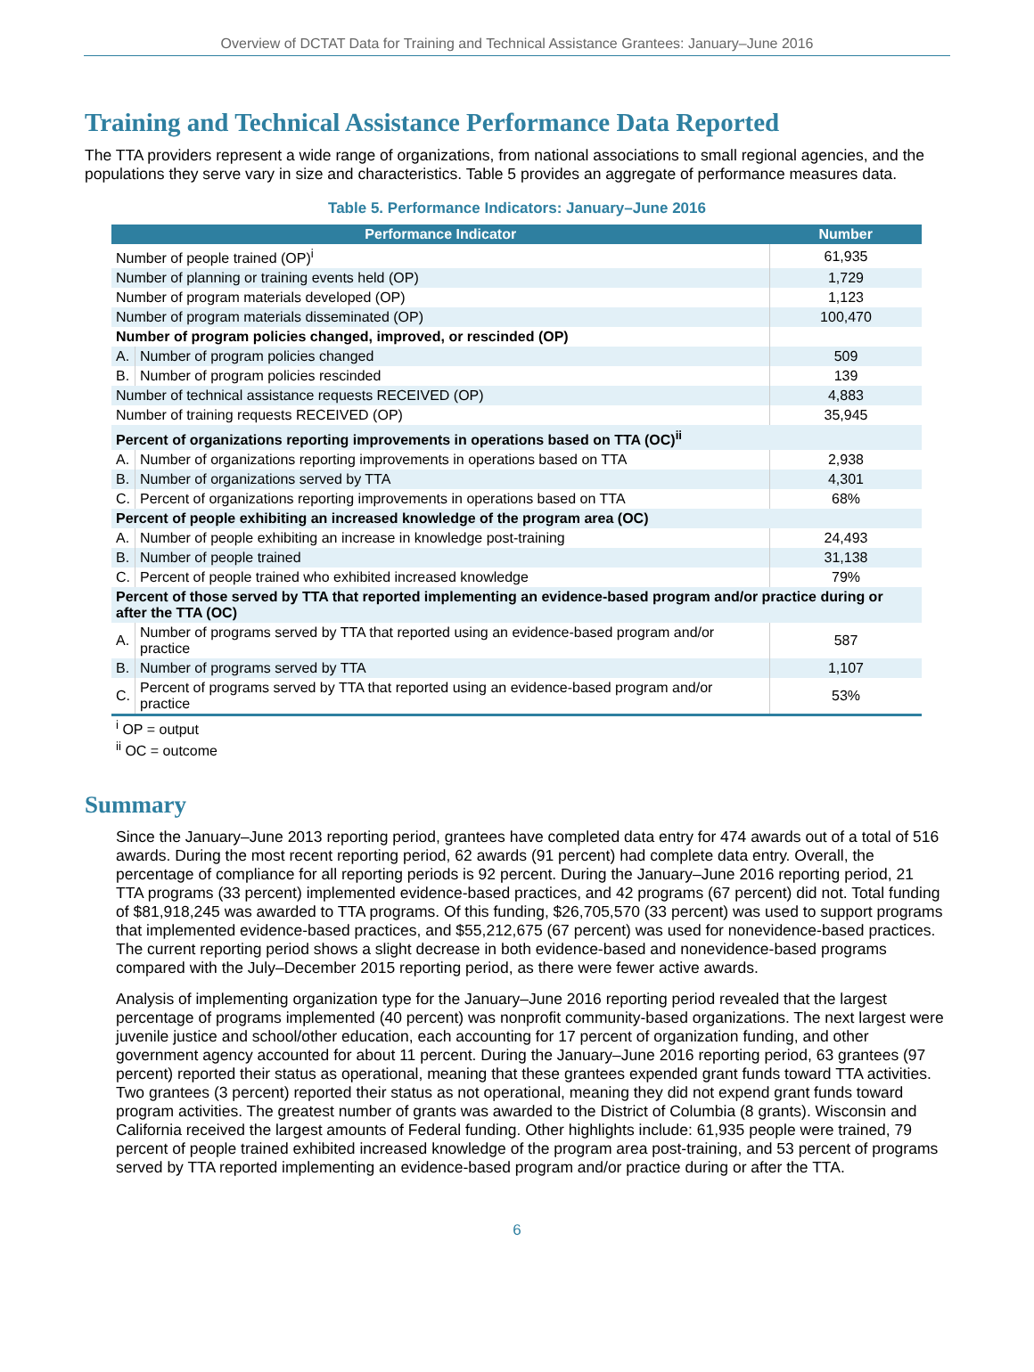Overview of DCTAT Data for Training and Technical Assistance Grantees: January–June 2016
Training and Technical Assistance Performance Data Reported
The TTA providers represent a wide range of organizations, from national associations to small regional agencies, and the populations they serve vary in size and characteristics. Table 5 provides an aggregate of performance measures data.
Table 5. Performance Indicators: January–June 2016
| Performance Indicator | | Number |
| --- | --- | --- |
| Number of people trained (OP)<sup>i</sup> | | 61,935 |
| Number of planning or training events held (OP) | | 1,729 |
| Number of program materials developed (OP) | | 1,123 |
| Number of program materials disseminated (OP) | | 100,470 |
| Number of program policies changed, improved, or rescinded (OP) | | |
| A. | Number of program policies changed | 509 |
| B. | Number of program policies rescinded | 139 |
| Number of technical assistance requests RECEIVED (OP) | | 4,883 |
| Number of training requests RECEIVED (OP) | | 35,945 |
| Percent of organizations reporting improvements in operations based on TTA (OC)<sup>ii</sup> | | |
| A. | Number of organizations reporting improvements in operations based on TTA | 2,938 |
| B. | Number of organizations served by TTA | 4,301 |
| C. | Percent of organizations reporting improvements in operations based on TTA | 68% |
| Percent of people exhibiting an increased knowledge of the program area (OC) | | |
| A. | Number of people exhibiting an increase in knowledge post-training | 24,493 |
| B. | Number of people trained | 31,138 |
| C. | Percent of people trained who exhibited increased knowledge | 79% |
| Percent of those served by TTA that reported implementing an evidence-based program and/or practice during or after the TTA (OC) | | |
| A. | Number of programs served by TTA that reported using an evidence-based program and/or practice | 587 |
| B. | Number of programs served by TTA | 1,107 |
| C. | Percent of programs served by TTA that reported using an evidence-based program and/or practice | 53% |
<sup>i</sup> OP = output
<sup>ii</sup> OC = outcome
Summary
Since the January–June 2013 reporting period, grantees have completed data entry for 474 awards out of a total of 516 awards. During the most recent reporting period, 62 awards (91 percent) had complete data entry. Overall, the percentage of compliance for all reporting periods is 92 percent. During the January–June 2016 reporting period, 21 TTA programs (33 percent) implemented evidence-based practices, and 42 programs (67 percent) did not. Total funding of $81,918,245 was awarded to TTA programs. Of this funding, $26,705,570 (33 percent) was used to support programs that implemented evidence-based practices, and $55,212,675 (67 percent) was used for nonevidence-based practices. The current reporting period shows a slight decrease in both evidence-based and nonevidence-based programs compared with the July–December 2015 reporting period, as there were fewer active awards.
Analysis of implementing organization type for the January–June 2016 reporting period revealed that the largest percentage of programs implemented (40 percent) was nonprofit community-based organizations. The next largest were juvenile justice and school/other education, each accounting for 17 percent of organization funding, and other government agency accounted for about 11 percent. During the January–June 2016 reporting period, 63 grantees (97 percent) reported their status as operational, meaning that these grantees expended grant funds toward TTA activities. Two grantees (3 percent) reported their status as not operational, meaning they did not expend grant funds toward program activities. The greatest number of grants was awarded to the District of Columbia (8 grants). Wisconsin and California received the largest amounts of Federal funding. Other highlights include: 61,935 people were trained, 79 percent of people trained exhibited increased knowledge of the program area post-training, and 53 percent of programs served by TTA reported implementing an evidence-based program and/or practice during or after the TTA.
6